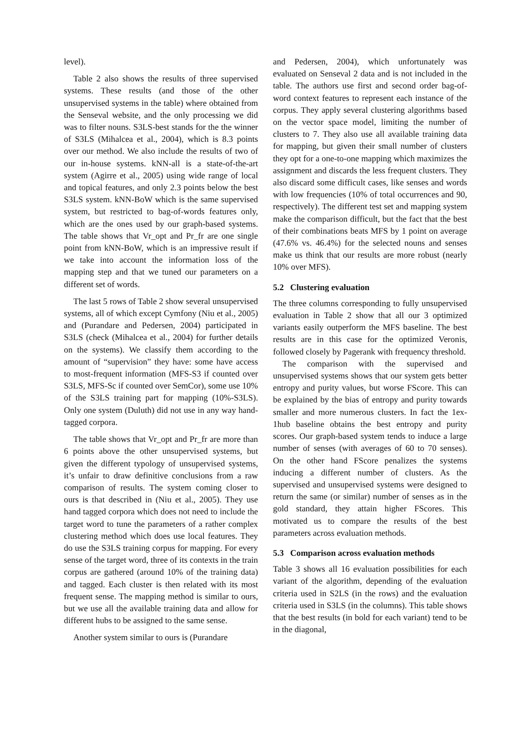level).
Table 2 also shows the results of three supervised systems. These results (and those of the other unsupervised systems in the table) where obtained from the Senseval website, and the only processing we did was to filter nouns. S3LS-best stands for the the winner of S3LS (Mihalcea et al., 2004), which is 8.3 points over our method. We also include the results of two of our in-house systems. kNN-all is a state-of-the-art system (Agirre et al., 2005) using wide range of local and topical features, and only 2.3 points below the best S3LS system. kNN-BoW which is the same supervised system, but restricted to bag-of-words features only, which are the ones used by our graph-based systems. The table shows that Vr_opt and Pr_fr are one single point from kNN-BoW, which is an impressive result if we take into account the information loss of the mapping step and that we tuned our parameters on a different set of words.
The last 5 rows of Table 2 show several unsupervised systems, all of which except Cymfony (Niu et al., 2005) and (Purandare and Pedersen, 2004) participated in S3LS (check (Mihalcea et al., 2004) for further details on the systems). We classify them according to the amount of “supervision” they have: some have access to most-frequent information (MFS-S3 if counted over S3LS, MFS-Sc if counted over SemCor), some use 10% of the S3LS training part for mapping (10%-S3LS). Only one system (Duluth) did not use in any way hand-tagged corpora.
The table shows that Vr_opt and Pr_fr are more than 6 points above the other unsupervised systems, but given the different typology of unsupervised systems, it’s unfair to draw definitive conclusions from a raw comparison of results. The system coming closer to ours is that described in (Niu et al., 2005). They use hand tagged corpora which does not need to include the target word to tune the parameters of a rather complex clustering method which does use local features. They do use the S3LS training corpus for mapping. For every sense of the target word, three of its contexts in the train corpus are gathered (around 10% of the training data) and tagged. Each cluster is then related with its most frequent sense. The mapping method is similar to ours, but we use all the available training data and allow for different hubs to be assigned to the same sense.
Another system similar to ours is (Purandare
and Pedersen, 2004), which unfortunately was evaluated on Senseval 2 data and is not included in the table. The authors use first and second order bag-of-word context features to represent each instance of the corpus. They apply several clustering algorithms based on the vector space model, limiting the number of clusters to 7. They also use all available training data for mapping, but given their small number of clusters they opt for a one-to-one mapping which maximizes the assignment and discards the less frequent clusters. They also discard some difficult cases, like senses and words with low frequencies (10% of total occurrences and 90, respectively). The different test set and mapping system make the comparison difficult, but the fact that the best of their combinations beats MFS by 1 point on average (47.6% vs. 46.4%) for the selected nouns and senses make us think that our results are more robust (nearly 10% over MFS).
5.2 Clustering evaluation
The three columns corresponding to fully unsupervised evaluation in Table 2 show that all our 3 optimized variants easily outperform the MFS baseline. The best results are in this case for the optimized Veronis, followed closely by Pagerank with frequency threshold.
The comparison with the supervised and unsupervised systems shows that our system gets better entropy and purity values, but worse FScore. This can be explained by the bias of entropy and purity towards smaller and more numerous clusters. In fact the 1ex-1hub baseline obtains the best entropy and purity scores. Our graph-based system tends to induce a large number of senses (with averages of 60 to 70 senses). On the other hand FScore penalizes the systems inducing a different number of clusters. As the supervised and unsupervised systems were designed to return the same (or similar) number of senses as in the gold standard, they attain higher FScores. This motivated us to compare the results of the best parameters across evaluation methods.
5.3 Comparison across evaluation methods
Table 3 shows all 16 evaluation possibilities for each variant of the algorithm, depending of the evaluation criteria used in S2LS (in the rows) and the evaluation criteria used in S3LS (in the columns). This table shows that the best results (in bold for each variant) tend to be in the diagonal,